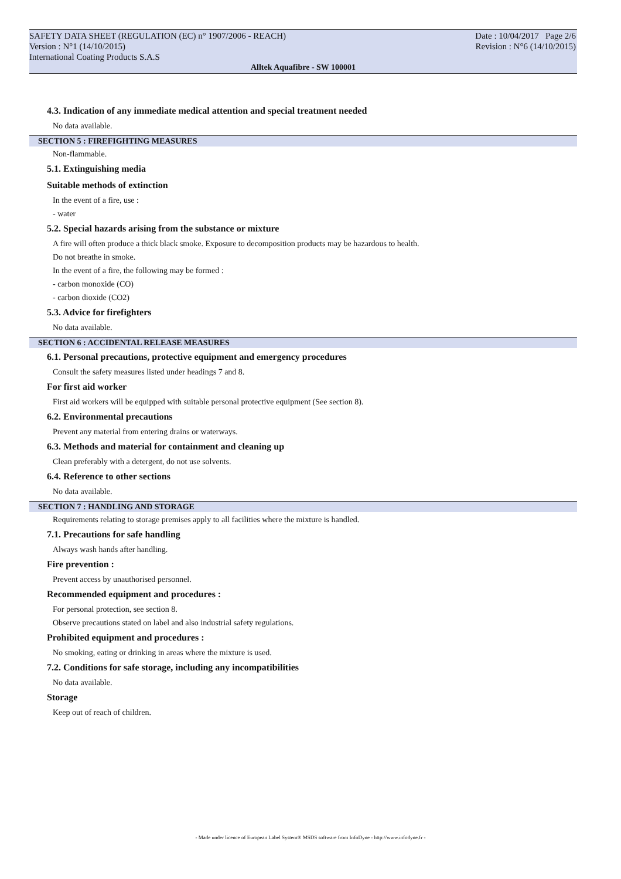SAFETY DATA SHEET (REGULATION (EC) n° 1907/2006 - REACH)
Version : N°1 (14/10/2015)
International Coating Products S.A.S
Date : 10/04/2017 Page 2/6
Revision : N°6 (14/10/2015)
Alltek Aquafibre - SW 100001
4.3. Indication of any immediate medical attention and special treatment needed
No data available.
SECTION 5 : FIREFIGHTING MEASURES
Non-flammable.
5.1. Extinguishing media
Suitable methods of extinction
In the event of a fire, use :
- water
5.2. Special hazards arising from the substance or mixture
A fire will often produce a thick black smoke. Exposure to decomposition products may be hazardous to health.
Do not breathe in smoke.
In the event of a fire, the following may be formed :
- carbon monoxide (CO)
- carbon dioxide (CO2)
5.3. Advice for firefighters
No data available.
SECTION 6 : ACCIDENTAL RELEASE MEASURES
6.1. Personal precautions, protective equipment and emergency procedures
Consult the safety measures listed under headings 7 and 8.
For first aid worker
First aid workers will be equipped with suitable personal protective equipment (See section 8).
6.2. Environmental precautions
Prevent any material from entering drains or waterways.
6.3. Methods and material for containment and cleaning up
Clean preferably with a detergent, do not use solvents.
6.4. Reference to other sections
No data available.
SECTION 7 : HANDLING AND STORAGE
Requirements relating to storage premises apply to all facilities where the mixture is handled.
7.1. Precautions for safe handling
Always wash hands after handling.
Fire prevention :
Prevent access by unauthorised personnel.
Recommended equipment and procedures :
For personal protection, see section 8.
Observe precautions stated on label and also industrial safety regulations.
Prohibited equipment and procedures :
No smoking, eating or drinking in areas where the mixture is used.
7.2. Conditions for safe storage, including any incompatibilities
No data available.
Storage
Keep out of reach of children.
- Made under licence of European Label System® MSDS software from InfoDyne - http://www.infodyne.fr -